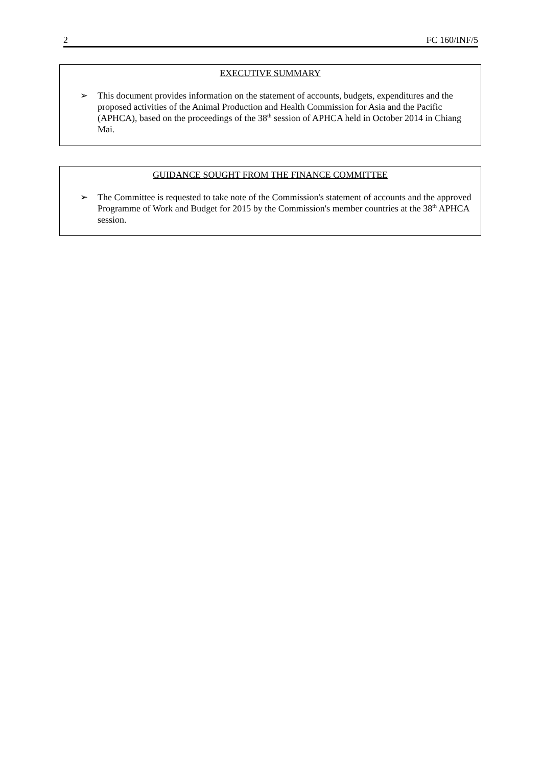2 FC 160/INF/5
EXECUTIVE SUMMARY
➢ This document provides information on the statement of accounts, budgets, expenditures and the proposed activities of the Animal Production and Health Commission for Asia and the Pacific (APHCA), based on the proceedings of the 38<sup>th</sup> session of APHCA held in October 2014 in Chiang Mai.
GUIDANCE SOUGHT FROM THE FINANCE COMMITTEE
➢ The Committee is requested to take note of the Commission's statement of accounts and the approved Programme of Work and Budget for 2015 by the Commission's member countries at the 38<sup>th</sup> APHCA session.